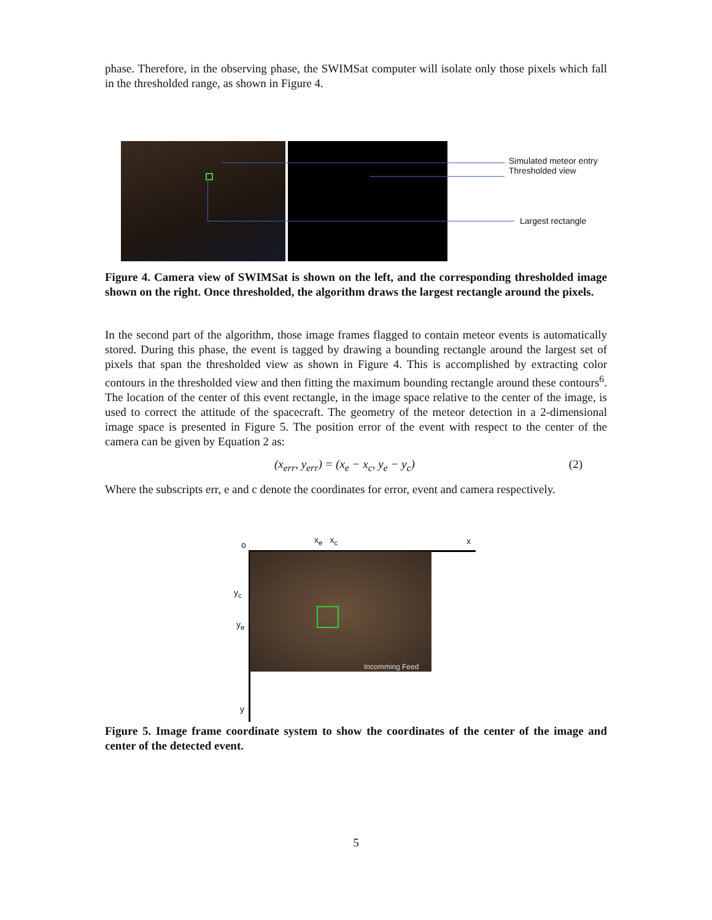phase. Therefore, in the observing phase, the SWIMSat computer will isolate only those pixels which fall in the thresholded range, as shown in Figure 4.
Simulated meteor entry
Thresholded view
Largest rectangle
Figure 4. Camera view of SWIMSat is shown on the left, and the corresponding thresholded image shown on the right. Once thresholded, the algorithm draws the largest rectangle around the pixels.
In the second part of the algorithm, those image frames flagged to contain meteor events is automatically stored. During this phase, the event is tagged by drawing a bounding rectangle around the largest set of pixels that span the thresholded view as shown in Figure 4. This is accomplished by extracting color contours in the thresholded view and then fitting the maximum bounding rectangle around these contours<sup>6</sup>. The location of the center of this event rectangle, in the image space relative to the center of the image, is used to correct the attitude of the spacecraft. The geometry of the meteor detection in a 2-dimensional image space is presented in Figure 5. The position error of the event with respect to the center of the camera can be given by Equation 2 as:
(x<sub>err</sub>, y<sub>err</sub>) = (x<sub>e</sub> − x<sub>c</sub>, y<sub>e</sub> − y<sub>c</sub>) (2)
Where the subscripts err, e and c denote the coordinates for error, event and camera respectively.
o x<sub>e</sub> x<sub>c</sub> x
y<sub>c</sub>
y<sub>e</sub>
y
Incomming Feed
Figure 5. Image frame coordinate system to show the coordinates of the center of the image and center of the detected event.
5